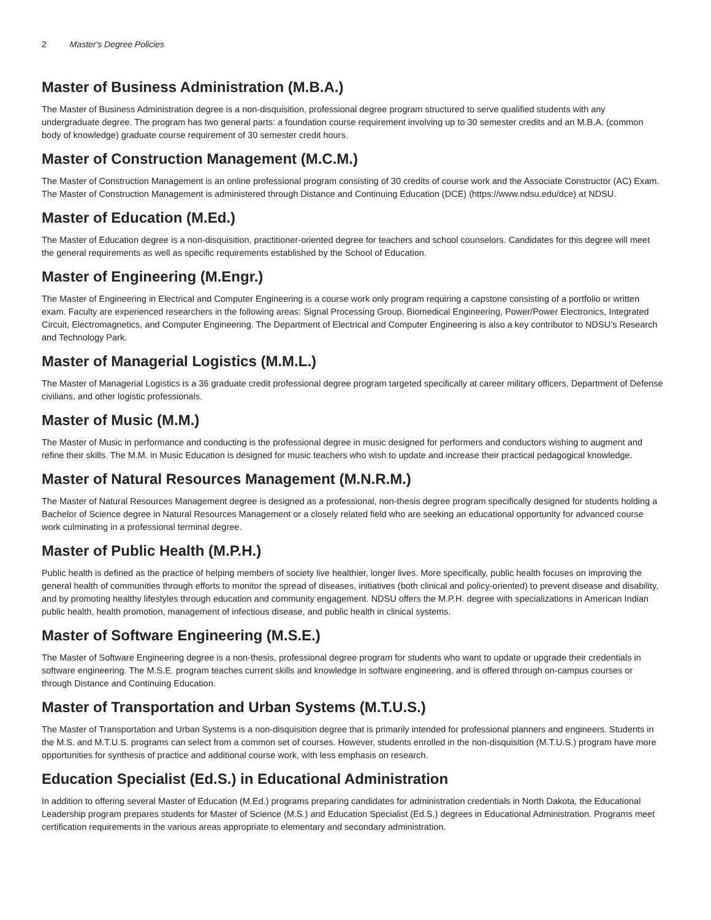2 Master's Degree Policies
Master of Business Administration (M.B.A.)
The Master of Business Administration degree is a non-disquisition, professional degree program structured to serve qualified students with any undergraduate degree. The program has two general parts: a foundation course requirement involving up to 30 semester credits and an M.B.A. (common body of knowledge) graduate course requirement of 30 semester credit hours.
Master of Construction Management (M.C.M.)
The Master of Construction Management is an online professional program consisting of 30 credits of course work and the Associate Constructor (AC) Exam. The Master of Construction Management is administered through Distance and Continuing Education (DCE) (https://www.ndsu.edu/dce) at NDSU.
Master of Education (M.Ed.)
The Master of Education degree is a non-disquisition, practitioner-oriented degree for teachers and school counselors. Candidates for this degree will meet the general requirements as well as specific requirements established by the School of Education.
Master of Engineering (M.Engr.)
The Master of Engineering in Electrical and Computer Engineering is a course work only program requiring a capstone consisting of a portfolio or written exam. Faculty are experienced researchers in the following areas: Signal Processing Group, Biomedical Engineering, Power/Power Electronics, Integrated Circuit, Electromagnetics, and Computer Engineering. The Department of Electrical and Computer Engineering is also a key contributor to NDSU’s Research and Technology Park.
Master of Managerial Logistics (M.M.L.)
The Master of Managerial Logistics is a 36 graduate credit professional degree program targeted specifically at career military officers, Department of Defense civilians, and other logistic professionals.
Master of Music (M.M.)
The Master of Music in performance and conducting is the professional degree in music designed for performers and conductors wishing to augment and refine their skills. The M.M. in Music Education is designed for music teachers who wish to update and increase their practical pedagogical knowledge.
Master of Natural Resources Management (M.N.R.M.)
The Master of Natural Resources Management degree is designed as a professional, non-thesis degree program specifically designed for students holding a Bachelor of Science degree in Natural Resources Management or a closely related field who are seeking an educational opportunity for advanced course work culminating in a professional terminal degree.
Master of Public Health (M.P.H.)
Public health is defined as the practice of helping members of society live healthier, longer lives. More specifically, public health focuses on improving the general health of communities through efforts to monitor the spread of diseases, initiatives (both clinical and policy-oriented) to prevent disease and disability, and by promoting healthy lifestyles through education and community engagement. NDSU offers the M.P.H. degree with specializations in American Indian public health, health promotion, management of infectious disease, and public health in clinical systems.
Master of Software Engineering (M.S.E.)
The Master of Software Engineering degree is a non-thesis, professional degree program for students who want to update or upgrade their credentials in software engineering. The M.S.E. program teaches current skills and knowledge in software engineering, and is offered through on-campus courses or through Distance and Continuing Education.
Master of Transportation and Urban Systems (M.T.U.S.)
The Master of Transportation and Urban Systems is a non-disquisition degree that is primarily intended for professional planners and engineers. Students in the M.S. and M.T.U.S. programs can select from a common set of courses. However, students enrolled in the non-disquisition (M.T.U.S.) program have more opportunities for synthesis of practice and additional course work, with less emphasis on research.
Education Specialist (Ed.S.) in Educational Administration
In addition to offering several Master of Education (M.Ed.) programs preparing candidates for administration credentials in North Dakota, the Educational Leadership program prepares students for Master of Science (M.S.) and Education Specialist (Ed.S.) degrees in Educational Administration. Programs meet certification requirements in the various areas appropriate to elementary and secondary administration.